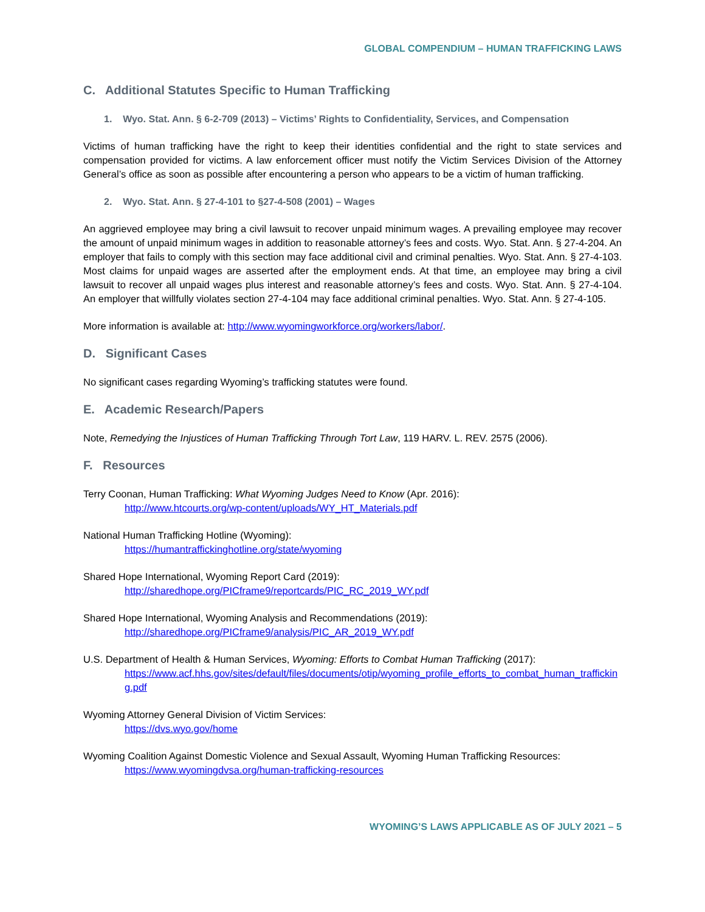GLOBAL COMPENDIUM – HUMAN TRAFFICKING LAWS
C. Additional Statutes Specific to Human Trafficking
1. Wyo. Stat. Ann. § 6-2-709 (2013) – Victims’ Rights to Confidentiality, Services, and Compensation
Victims of human trafficking have the right to keep their identities confidential and the right to state services and compensation provided for victims. A law enforcement officer must notify the Victim Services Division of the Attorney General’s office as soon as possible after encountering a person who appears to be a victim of human trafficking.
2. Wyo. Stat. Ann. § 27-4-101 to §27-4-508 (2001) – Wages
An aggrieved employee may bring a civil lawsuit to recover unpaid minimum wages. A prevailing employee may recover the amount of unpaid minimum wages in addition to reasonable attorney’s fees and costs. Wyo. Stat. Ann. § 27-4-204. An employer that fails to comply with this section may face additional civil and criminal penalties. Wyo. Stat. Ann. § 27-4-103. Most claims for unpaid wages are asserted after the employment ends. At that time, an employee may bring a civil lawsuit to recover all unpaid wages plus interest and reasonable attorney’s fees and costs. Wyo. Stat. Ann. § 27-4-104. An employer that willfully violates section 27-4-104 may face additional criminal penalties. Wyo. Stat. Ann. § 27-4-105.
More information is available at: http://www.wyomingworkforce.org/workers/labor/.
D. Significant Cases
No significant cases regarding Wyoming’s trafficking statutes were found.
E. Academic Research/Papers
Note, Remedying the Injustices of Human Trafficking Through Tort Law, 119 HARV. L. REV. 2575 (2006).
F. Resources
Terry Coonan, Human Trafficking: What Wyoming Judges Need to Know (Apr. 2016):
http://www.htcourts.org/wp-content/uploads/WY_HT_Materials.pdf
National Human Trafficking Hotline (Wyoming):
https://humantraffickinghotline.org/state/wyoming
Shared Hope International, Wyoming Report Card (2019):
http://sharedhope.org/PICframe9/reportcards/PIC_RC_2019_WY.pdf
Shared Hope International, Wyoming Analysis and Recommendations (2019):
http://sharedhope.org/PICframe9/analysis/PIC_AR_2019_WY.pdf
U.S. Department of Health & Human Services, Wyoming: Efforts to Combat Human Trafficking (2017):
https://www.acf.hhs.gov/sites/default/files/documents/otip/wyoming_profile_efforts_to_combat_human_trafficking.pdf
Wyoming Attorney General Division of Victim Services:
https://dvs.wyo.gov/home
Wyoming Coalition Against Domestic Violence and Sexual Assault, Wyoming Human Trafficking Resources:
https://www.wyomingdvsa.org/human-trafficking-resources
WYOMING’S LAWS APPLICABLE AS OF JULY 2021 – 5